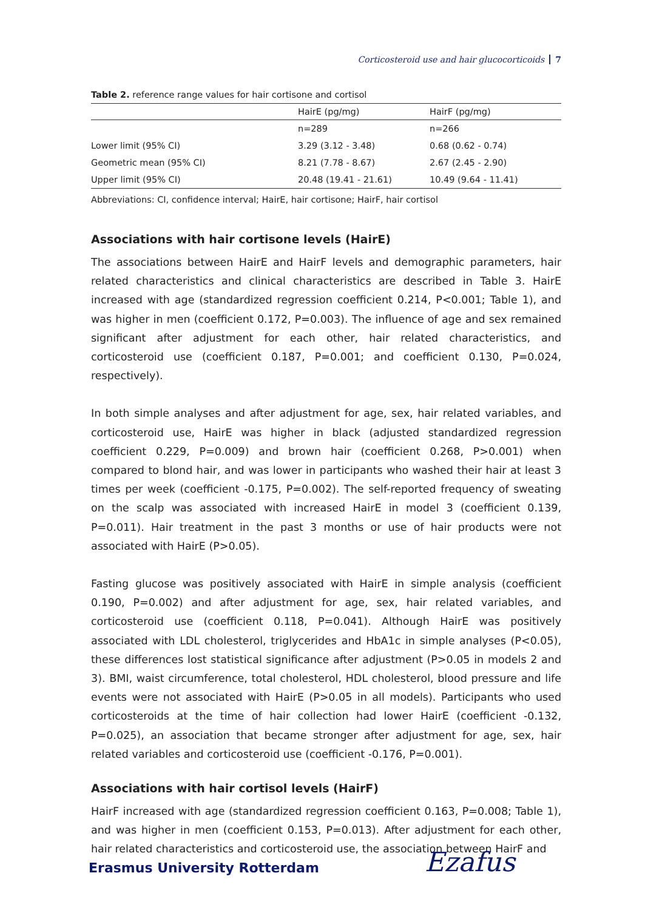Corticosteroid use and hair glucocorticoids 7
Table 2. reference range values for hair cortisone and cortisol
| | HairE (pg/mg) | HairF (pg/mg) |
| --- | --- | --- |
| | n=289 | n=266 |
| Lower limit (95% CI) | 3.29 (3.12 - 3.48) | 0.68 (0.62 - 0.74) |
| Geometric mean (95% CI) | 8.21 (7.78 - 8.67) | 2.67 (2.45 - 2.90) |
| Upper limit (95% CI) | 20.48 (19.41 - 21.61) | 10.49 (9.64 - 11.41) |
Abbreviations: CI, confidence interval; HairE, hair cortisone; HairF, hair cortisol
Associations with hair cortisone levels (HairE)
The associations between HairE and HairF levels and demographic parameters, hair related characteristics and clinical characteristics are described in Table 3. HairE increased with age (standardized regression coefficient 0.214, P<0.001; Table 1), and was higher in men (coefficient 0.172, P=0.003). The influence of age and sex remained significant after adjustment for each other, hair related characteristics, and corticosteroid use (coefficient 0.187, P=0.001; and coefficient 0.130, P=0.024, respectively).
In both simple analyses and after adjustment for age, sex, hair related variables, and corticosteroid use, HairE was higher in black (adjusted standardized regression coefficient 0.229, P=0.009) and brown hair (coefficient 0.268, P>0.001) when compared to blond hair, and was lower in participants who washed their hair at least 3 times per week (coefficient -0.175, P=0.002). The self-reported frequency of sweating on the scalp was associated with increased HairE in model 3 (coefficient 0.139, P=0.011). Hair treatment in the past 3 months or use of hair products were not associated with HairE (P>0.05).
Fasting glucose was positively associated with HairE in simple analysis (coefficient 0.190, P=0.002) and after adjustment for age, sex, hair related variables, and corticosteroid use (coefficient 0.118, P=0.041). Although HairE was positively associated with LDL cholesterol, triglycerides and HbA1c in simple analyses (P<0.05), these differences lost statistical significance after adjustment (P>0.05 in models 2 and 3). BMI, waist circumference, total cholesterol, HDL cholesterol, blood pressure and life events were not associated with HairE (P>0.05 in all models). Participants who used corticosteroids at the time of hair collection had lower HairE (coefficient -0.132, P=0.025), an association that became stronger after adjustment for age, sex, hair related variables and corticosteroid use (coefficient -0.176, P=0.001).
Associations with hair cortisol levels (HairF)
HairF increased with age (standardized regression coefficient 0.163, P=0.008; Table 1), and was higher in men (coefficient 0.153, P=0.013). After adjustment for each other, hair related characteristics and corticosteroid use, the association between HairF and
Erasmus University Rotterdam Ezafus